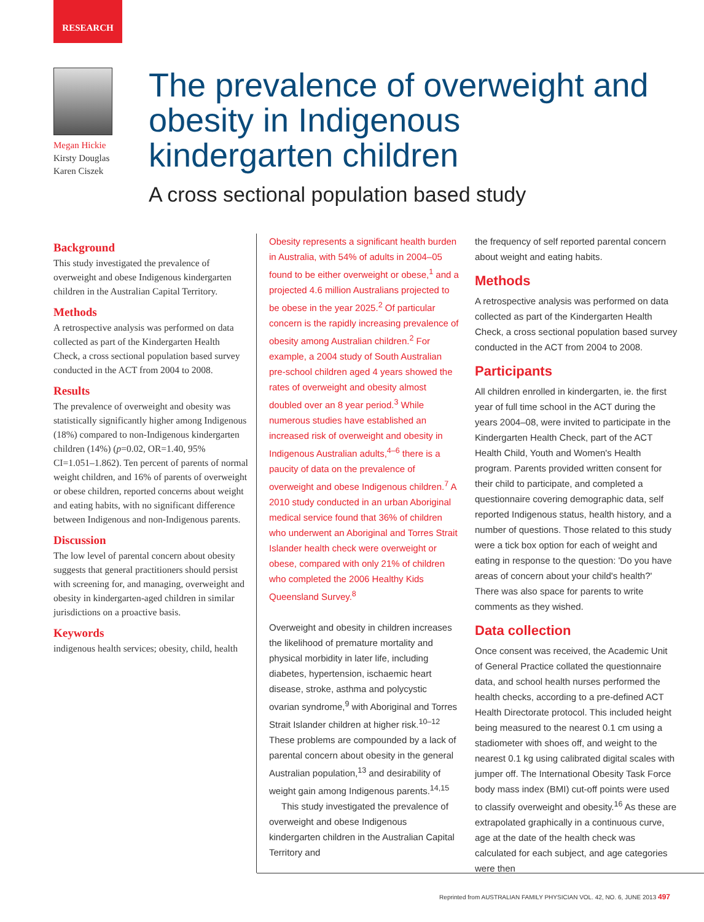RESEARCH
Megan Hickie
Kirsty Douglas
Karen Ciszek
The prevalence of overweight and obesity in Indigenous kindergarten children
A cross sectional population based study
Background
This study investigated the prevalence of overweight and obese Indigenous kindergarten children in the Australian Capital Territory.
Methods
A retrospective analysis was performed on data collected as part of the Kindergarten Health Check, a cross sectional population based survey conducted in the ACT from 2004 to 2008.
Results
The prevalence of overweight and obesity was statistically significantly higher among Indigenous (18%) compared to non-Indigenous kindergarten children (14%) (p=0.02, OR=1.40, 95% CI=1.051–1.862). Ten percent of parents of normal weight children, and 16% of parents of overweight or obese children, reported concerns about weight and eating habits, with no significant difference between Indigenous and non-Indigenous parents.
Discussion
The low level of parental concern about obesity suggests that general practitioners should persist with screening for, and managing, overweight and obesity in kindergarten-aged children in similar jurisdictions on a proactive basis.
Keywords
indigenous health services; obesity, child, health
Obesity represents a significant health burden in Australia, with 54% of adults in 2004–05 found to be either overweight or obese,<sup>1</sup> and a projected 4.6 million Australians projected to be obese in the year 2025.<sup>2</sup> Of particular concern is the rapidly increasing prevalence of obesity among Australian children.<sup>2</sup> For example, a 2004 study of South Australian pre-school children aged 4 years showed the rates of overweight and obesity almost doubled over an 8 year period.<sup>3</sup> While numerous studies have established an increased risk of overweight and obesity in Indigenous Australian adults,<sup>4–6</sup> there is a paucity of data on the prevalence of overweight and obese Indigenous children.<sup>7</sup> A 2010 study conducted in an urban Aboriginal medical service found that 36% of children who underwent an Aboriginal and Torres Strait Islander health check were overweight or obese, compared with only 21% of children who completed the 2006 Healthy Kids Queensland Survey.<sup>8</sup>
Overweight and obesity in children increases the likelihood of premature mortality and physical morbidity in later life, including diabetes, hypertension, ischaemic heart disease, stroke, asthma and polycystic ovarian syndrome,<sup>9</sup> with Aboriginal and Torres Strait Islander children at higher risk.<sup>10–12</sup> These problems are compounded by a lack of parental concern about obesity in the general Australian population,<sup>13</sup> and desirability of weight gain among Indigenous parents.<sup>14,15</sup>
This study investigated the prevalence of overweight and obese Indigenous kindergarten children in the Australian Capital Territory and
the frequency of self reported parental concern about weight and eating habits.
Methods
A retrospective analysis was performed on data collected as part of the Kindergarten Health Check, a cross sectional population based survey conducted in the ACT from 2004 to 2008.
Participants
All children enrolled in kindergarten, ie. the first year of full time school in the ACT during the years 2004–08, were invited to participate in the Kindergarten Health Check, part of the ACT Health Child, Youth and Women's Health program. Parents provided written consent for their child to participate, and completed a questionnaire covering demographic data, self reported Indigenous status, health history, and a number of questions. Those related to this study were a tick box option for each of weight and eating in response to the question: 'Do you have areas of concern about your child's health?' There was also space for parents to write comments as they wished.
Data collection
Once consent was received, the Academic Unit of General Practice collated the questionnaire data, and school health nurses performed the health checks, according to a pre-defined ACT Health Directorate protocol. This included height being measured to the nearest 0.1 cm using a stadiometer with shoes off, and weight to the nearest 0.1 kg using calibrated digital scales with jumper off. The International Obesity Task Force body mass index (BMI) cut-off points were used to classify overweight and obesity.<sup>16</sup> As these are extrapolated graphically in a continuous curve, age at the date of the health check was calculated for each subject, and age categories were then
Reprinted from AUSTRALIAN FAMILY PHYSICIAN VOL. 42, NO. 6, JUNE 2013 497